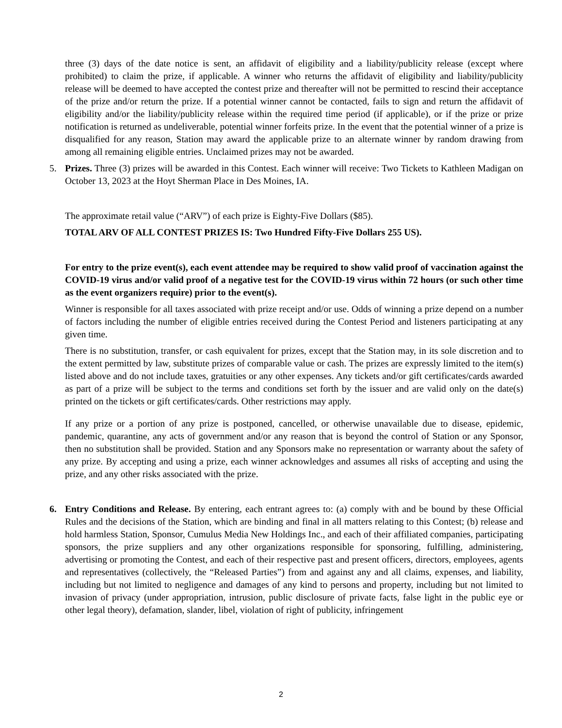three (3) days of the date notice is sent, an affidavit of eligibility and a liability/publicity release (except where prohibited) to claim the prize, if applicable. A winner who returns the affidavit of eligibility and liability/publicity release will be deemed to have accepted the contest prize and thereafter will not be permitted to rescind their acceptance of the prize and/or return the prize. If a potential winner cannot be contacted, fails to sign and return the affidavit of eligibility and/or the liability/publicity release within the required time period (if applicable), or if the prize or prize notification is returned as undeliverable, potential winner forfeits prize. In the event that the potential winner of a prize is disqualified for any reason, Station may award the applicable prize to an alternate winner by random drawing from among all remaining eligible entries. Unclaimed prizes may not be awarded.
5. Prizes. Three (3) prizes will be awarded in this Contest. Each winner will receive: Two Tickets to Kathleen Madigan on October 13, 2023 at the Hoyt Sherman Place in Des Moines, IA.
The approximate retail value (“ARV”) of each prize is Eighty-Five Dollars ($85).
TOTAL ARV OF ALL CONTEST PRIZES IS: Two Hundred Fifty-Five Dollars 255 US).
For entry to the prize event(s), each event attendee may be required to show valid proof of vaccination against the COVID-19 virus and/or valid proof of a negative test for the COVID-19 virus within 72 hours (or such other time as the event organizers require) prior to the event(s).
Winner is responsible for all taxes associated with prize receipt and/or use. Odds of winning a prize depend on a number of factors including the number of eligible entries received during the Contest Period and listeners participating at any given time.
There is no substitution, transfer, or cash equivalent for prizes, except that the Station may, in its sole discretion and to the extent permitted by law, substitute prizes of comparable value or cash. The prizes are expressly limited to the item(s) listed above and do not include taxes, gratuities or any other expenses. Any tickets and/or gift certificates/cards awarded as part of a prize will be subject to the terms and conditions set forth by the issuer and are valid only on the date(s) printed on the tickets or gift certificates/cards. Other restrictions may apply.
If any prize or a portion of any prize is postponed, cancelled, or otherwise unavailable due to disease, epidemic, pandemic, quarantine, any acts of government and/or any reason that is beyond the control of Station or any Sponsor, then no substitution shall be provided. Station and any Sponsors make no representation or warranty about the safety of any prize. By accepting and using a prize, each winner acknowledges and assumes all risks of accepting and using the prize, and any other risks associated with the prize.
6. Entry Conditions and Release. By entering, each entrant agrees to: (a) comply with and be bound by these Official Rules and the decisions of the Station, which are binding and final in all matters relating to this Contest; (b) release and hold harmless Station, Sponsor, Cumulus Media New Holdings Inc., and each of their affiliated companies, participating sponsors, the prize suppliers and any other organizations responsible for sponsoring, fulfilling, administering, advertising or promoting the Contest, and each of their respective past and present officers, directors, employees, agents and representatives (collectively, the “Released Parties”) from and against any and all claims, expenses, and liability, including but not limited to negligence and damages of any kind to persons and property, including but not limited to invasion of privacy (under appropriation, intrusion, public disclosure of private facts, false light in the public eye or other legal theory), defamation, slander, libel, violation of right of publicity, infringement
2